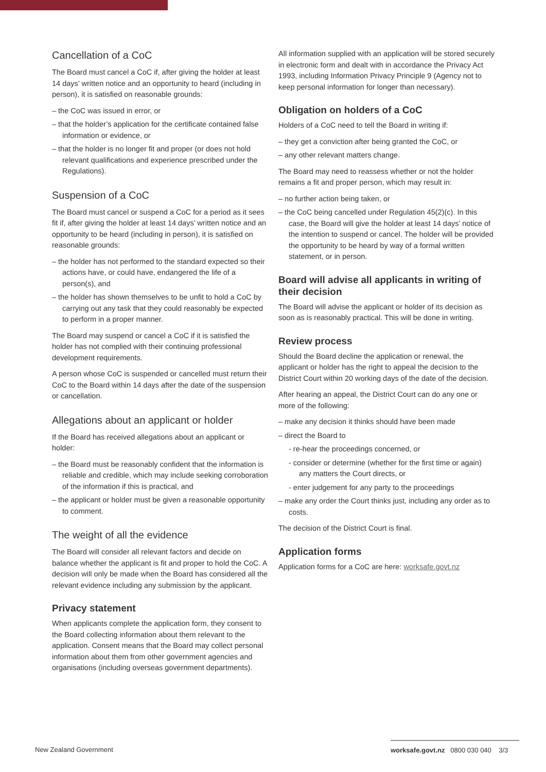Cancellation of a CoC
The Board must cancel a CoC if, after giving the holder at least 14 days’ written notice and an opportunity to heard (including in person), it is satisfied on reasonable grounds:
– the CoC was issued in error, or
– that the holder’s application for the certificate contained false information or evidence, or
– that the holder is no longer fit and proper (or does not hold relevant qualifications and experience prescribed under the Regulations).
Suspension of a CoC
The Board must cancel or suspend a CoC for a period as it sees fit if, after giving the holder at least 14 days’ written notice and an opportunity to be heard (including in person), it is satisfied on reasonable grounds:
– the holder has not performed to the standard expected so their actions have, or could have, endangered the life of a person(s), and
– the holder has shown themselves to be unfit to hold a CoC by carrying out any task that they could reasonably be expected to perform in a proper manner.
The Board may suspend or cancel a CoC if it is satisfied the holder has not complied with their continuing professional development requirements.
A person whose CoC is suspended or cancelled must return their CoC to the Board within 14 days after the date of the suspension or cancellation.
Allegations about an applicant or holder
If the Board has received allegations about an applicant or holder:
– the Board must be reasonably confident that the information is reliable and credible, which may include seeking corroboration of the information if this is practical, and
– the applicant or holder must be given a reasonable opportunity to comment.
The weight of all the evidence
The Board will consider all relevant factors and decide on balance whether the applicant is fit and proper to hold the CoC. A decision will only be made when the Board has considered all the relevant evidence including any submission by the applicant.
Privacy statement
When applicants complete the application form, they consent to the Board collecting information about them relevant to the application. Consent means that the Board may collect personal information about them from other government agencies and organisations (including overseas government departments).
All information supplied with an application will be stored securely in electronic form and dealt with in accordance the Privacy Act 1993, including Information Privacy Principle 9 (Agency not to keep personal information for longer than necessary).
Obligation on holders of a CoC
Holders of a CoC need to tell the Board in writing if:
– they get a conviction after being granted the CoC, or
– any other relevant matters change.
The Board may need to reassess whether or not the holder remains a fit and proper person, which may result in:
– no further action being taken, or
– the CoC being cancelled under Regulation 45(2)(c). In this case, the Board will give the holder at least 14 days’ notice of the intention to suspend or cancel. The holder will be provided the opportunity to be heard by way of a formal written statement, or in person.
Board will advise all applicants in writing of their decision
The Board will advise the applicant or holder of its decision as soon as is reasonably practical. This will be done in writing.
Review process
Should the Board decline the application or renewal, the applicant or holder has the right to appeal the decision to the District Court within 20 working days of the date of the decision.
After hearing an appeal, the District Court can do any one or more of the following:
– make any decision it thinks should have been made
– direct the Board to
- re-hear the proceedings concerned, or
- consider or determine (whether for the first time or again) any matters the Court directs, or
- enter judgement for any party to the proceedings
– make any order the Court thinks just, including any order as to costs.
The decision of the District Court is final.
Application forms
Application forms for a CoC are here: worksafe.govt.nz
New Zealand Government worksafe.govt.nz 0800 030 040 3/3